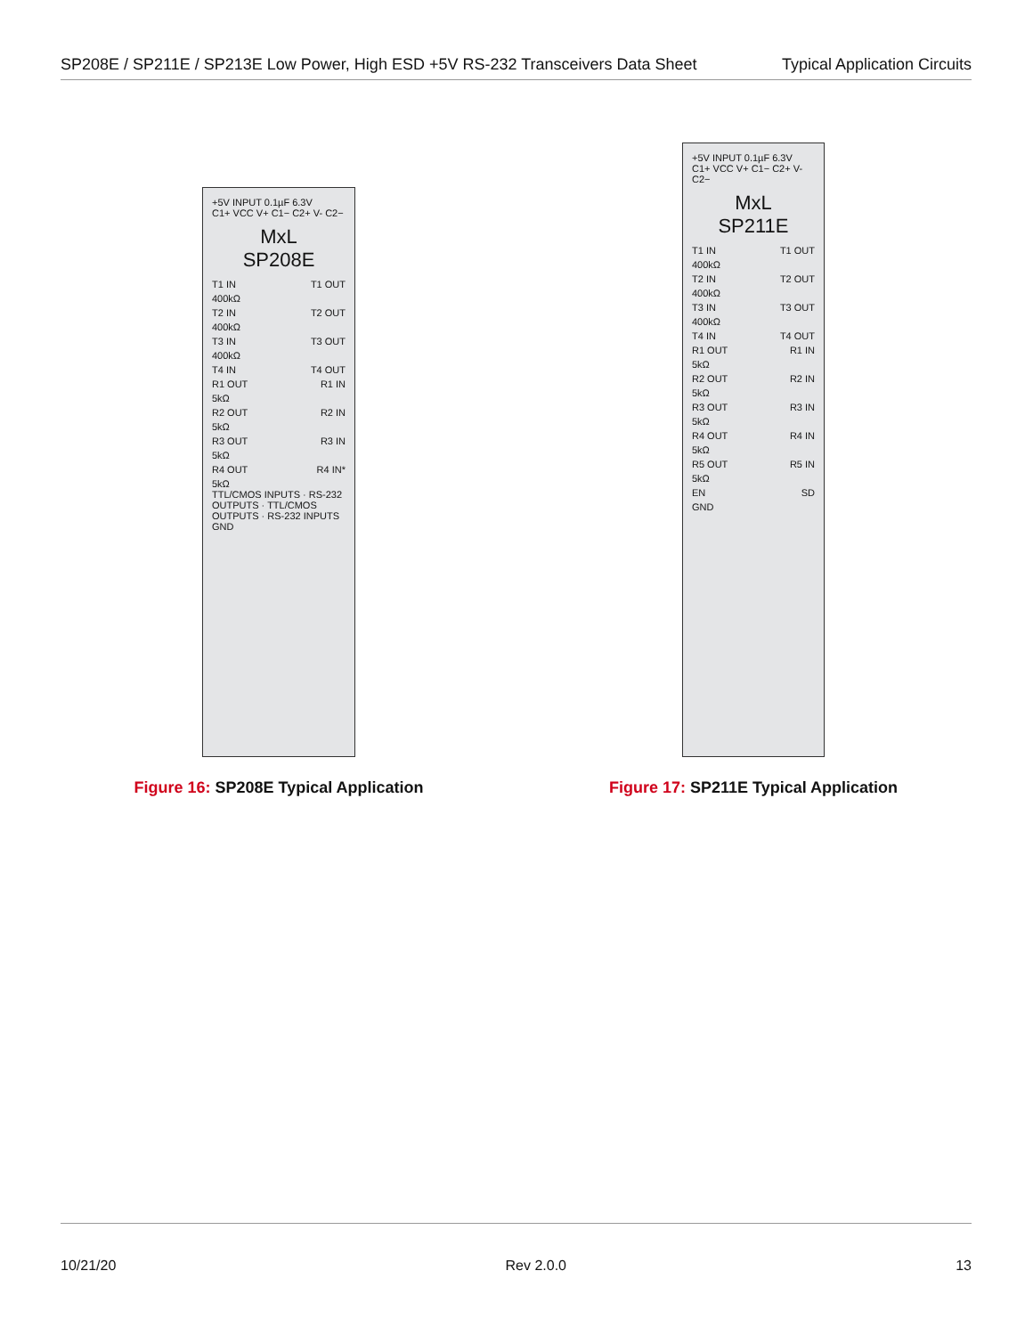SP208E / SP211E / SP213E Low Power, High ESD +5V RS-232 Transceivers Data Sheet
Typical Application Circuits
+5V INPUT 0.1µF 6.3V
C1+ VCC V+ C1− C2+ V- C2−
MxL
SP208E
T1 IN T1 OUT
400kΩ
T2 IN T2 OUT
400kΩ
T3 IN T3 OUT
400kΩ
T4 IN T4 OUT
R1 OUT R1 IN
5kΩ
R2 OUT R2 IN
5kΩ
R3 OUT R3 IN
5kΩ
R4 OUT R4 IN*
5kΩ
TTL/CMOS INPUTS · RS-232 OUTPUTS · TTL/CMOS OUTPUTS · RS-232 INPUTS
GND
Figure 16: SP208E Typical Application
+5V INPUT 0.1µF 6.3V
C1+ VCC V+ C1− C2+ V- C2−
MxL
SP211E
T1 IN T1 OUT
400kΩ
T2 IN T2 OUT
400kΩ
T3 IN T3 OUT
400kΩ
T4 IN T4 OUT
R1 OUT R1 IN
5kΩ
R2 OUT R2 IN
5kΩ
R3 OUT R3 IN
5kΩ
R4 OUT R4 IN
5kΩ
R5 OUT R5 IN
5kΩ
EN SD
GND
Figure 17: SP211E Typical Application
10/21/20 Rev 2.0.0 13